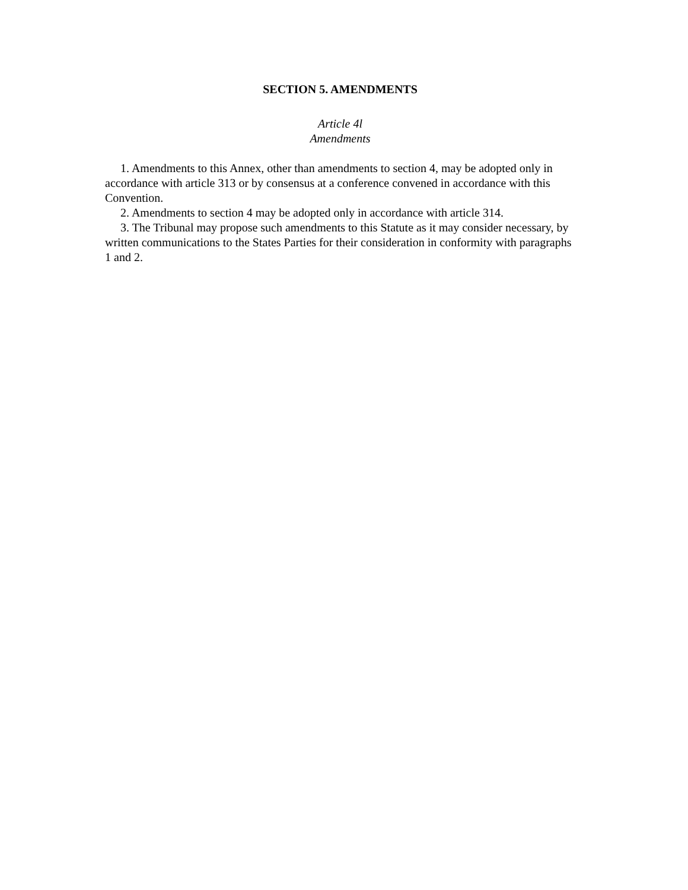SECTION 5. AMENDMENTS
Article 4l
Amendments
1. Amendments to this Annex, other than amendments to section 4, may be adopted only in accordance with article 313 or by consensus at a conference convened in accordance with this Convention.
2. Amendments to section 4 may be adopted only in accordance with article 314.
3. The Tribunal may propose such amendments to this Statute as it may consider necessary, by written communications to the States Parties for their consideration in conformity with paragraphs 1 and 2.